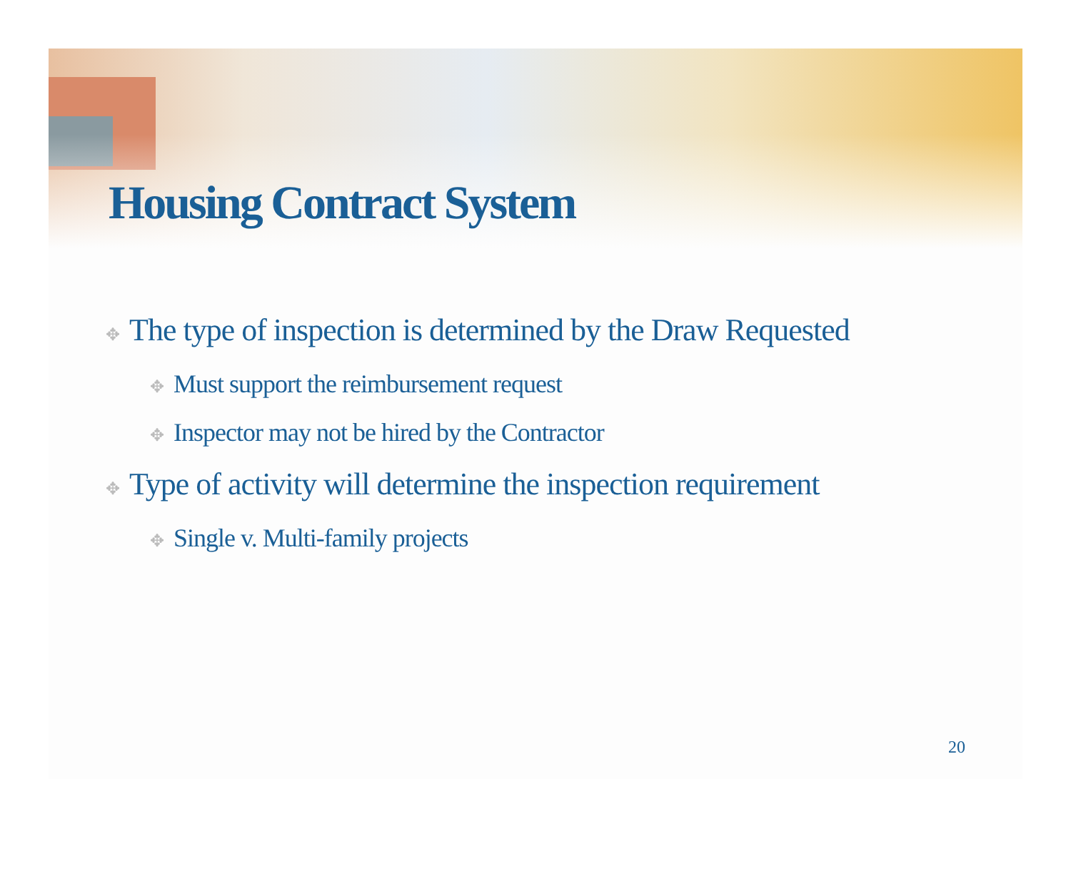Housing Contract System
✥ The type of inspection is determined by the Draw Requested
✥ Must support the reimbursement request
✥ Inspector may not be hired by the Contractor
✥ Type of activity will determine the inspection requirement
✥ Single v. Multi-family projects
20